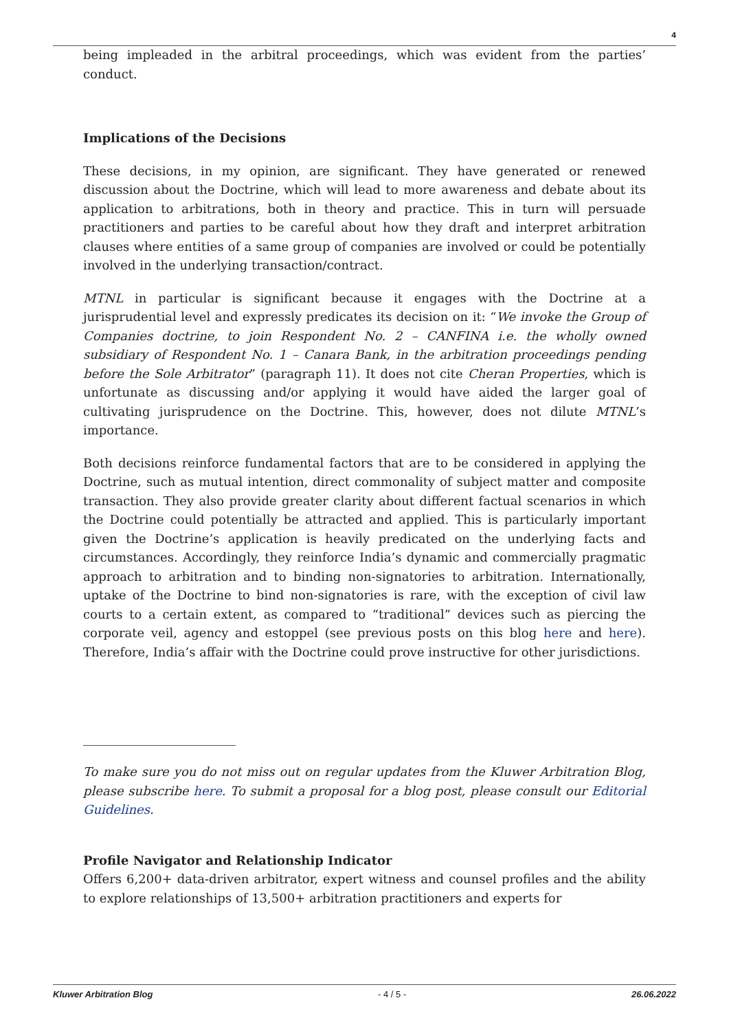4
being impleaded in the arbitral proceedings, which was evident from the parties’ conduct.
Implications of the Decisions
These decisions, in my opinion, are significant. They have generated or renewed discussion about the Doctrine, which will lead to more awareness and debate about its application to arbitrations, both in theory and practice. This in turn will persuade practitioners and parties to be careful about how they draft and interpret arbitration clauses where entities of a same group of companies are involved or could be potentially involved in the underlying transaction/contract.
MTNL in particular is significant because it engages with the Doctrine at a jurisprudential level and expressly predicates its decision on it: “We invoke the Group of Companies doctrine, to join Respondent No. 2 – CANFINA i.e. the wholly owned subsidiary of Respondent No. 1 – Canara Bank, in the arbitration proceedings pending before the Sole Arbitrator” (paragraph 11). It does not cite Cheran Properties, which is unfortunate as discussing and/or applying it would have aided the larger goal of cultivating jurisprudence on the Doctrine. This, however, does not dilute MTNL’s importance.
Both decisions reinforce fundamental factors that are to be considered in applying the Doctrine, such as mutual intention, direct commonality of subject matter and composite transaction. They also provide greater clarity about different factual scenarios in which the Doctrine could potentially be attracted and applied. This is particularly important given the Doctrine’s application is heavily predicated on the underlying facts and circumstances. Accordingly, they reinforce India’s dynamic and commercially pragmatic approach to arbitration and to binding non-signatories to arbitration. Internationally, uptake of the Doctrine to bind non-signatories is rare, with the exception of civil law courts to a certain extent, as compared to “traditional” devices such as piercing the corporate veil, agency and estoppel (see previous posts on this blog here and here). Therefore, India’s affair with the Doctrine could prove instructive for other jurisdictions.
To make sure you do not miss out on regular updates from the Kluwer Arbitration Blog, please subscribe here. To submit a proposal for a blog post, please consult our Editorial Guidelines.
Profile Navigator and Relationship Indicator
Offers 6,200+ data-driven arbitrator, expert witness and counsel profiles and the ability to explore relationships of 13,500+ arbitration practitioners and experts for
Kluwer Arbitration Blog - 4 / 5 - 26.06.2022